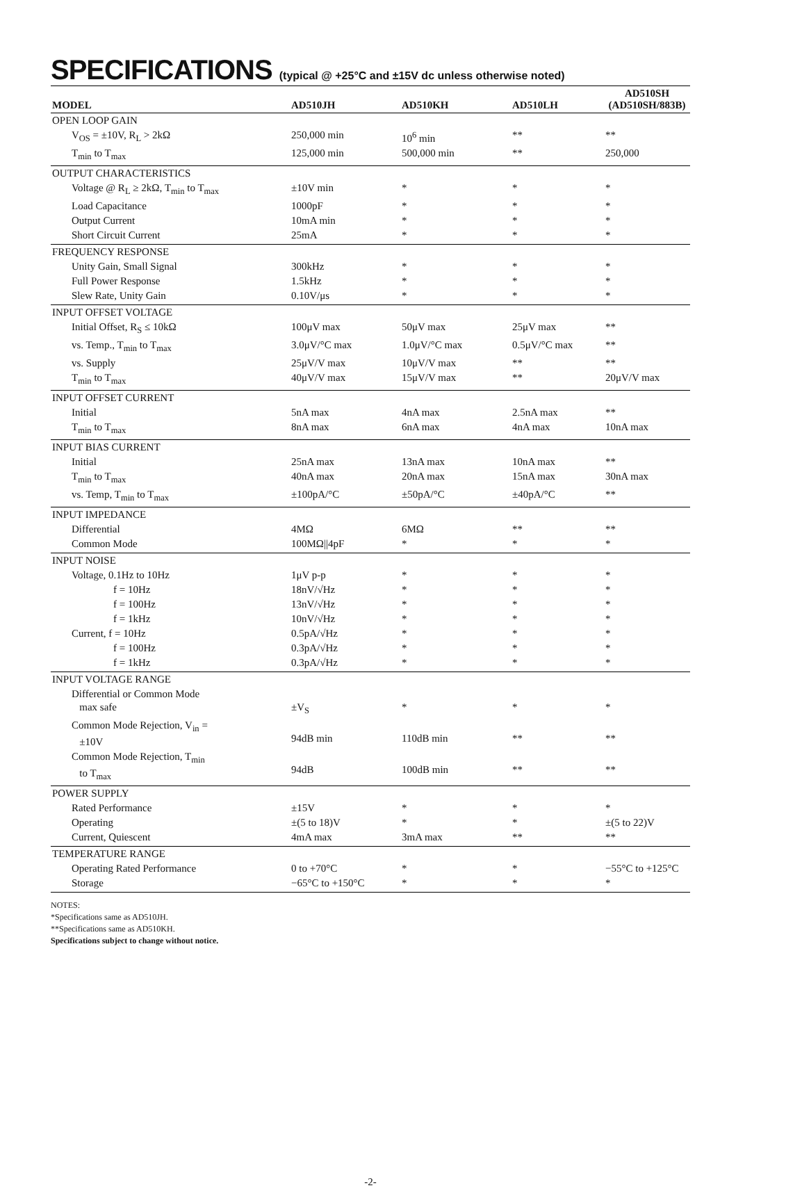SPECIFICATIONS (typical @ +25°C and ±15V dc unless otherwise noted)
| MODEL | AD510JH | AD510KH | AD510LH | AD510SH (AD510SH/883B) |
| --- | --- | --- | --- | --- |
| OPEN LOOP GAIN | | | | |
| V<sub>OS</sub> = ±10V, R<sub>L</sub> > 2kΩ | 250,000 min | 10<sup>6</sup> min | ** | ** |
| T<sub>min</sub> to T<sub>max</sub> | 125,000 min | 500,000 min | ** | 250,000 |
| OUTPUT CHARACTERISTICS | | | | |
| Voltage @ R<sub>L</sub> ≥ 2kΩ, T<sub>min</sub> to T<sub>max</sub> | ±10V min | * | * | * |
| Load Capacitance | 1000pF | * | * | * |
| Output Current | 10mA min | * | * | * |
| Short Circuit Current | 25mA | * | * | * |
| FREQUENCY RESPONSE | | | | |
| Unity Gain, Small Signal | 300kHz | * | * | * |
| Full Power Response | 1.5kHz | * | * | * |
| Slew Rate, Unity Gain | 0.10V/μs | * | * | * |
| INPUT OFFSET VOLTAGE | | | | |
| Initial Offset, R<sub>S</sub> ≤ 10kΩ | 100μV max | 50μV max | 25μV max | ** |
| vs. Temp., T<sub>min</sub> to T<sub>max</sub> | 3.0μV/°C max | 1.0μV/°C max | 0.5μV/°C max | ** |
| vs. Supply | 25μV/V max | 10μV/V max | ** | ** |
| T<sub>min</sub> to T<sub>max</sub> | 40μV/V max | 15μV/V max | ** | 20μV/V max |
| INPUT OFFSET CURRENT | | | | |
| Initial | 5nA max | 4nA max | 2.5nA max | ** |
| T<sub>min</sub> to T<sub>max</sub> | 8nA max | 6nA max | 4nA max | 10nA max |
| INPUT BIAS CURRENT | | | | |
| Initial | 25nA max | 13nA max | 10nA max | ** |
| T<sub>min</sub> to T<sub>max</sub> | 40nA max | 20nA max | 15nA max | 30nA max |
| vs. Temp, T<sub>min</sub> to T<sub>max</sub> | ±100pA/°C | ±50pA/°C | ±40pA/°C | ** |
| INPUT IMPEDANCE | | | | |
| Differential | 4MΩ | 6MΩ | ** | ** |
| Common Mode | 100MΩ//4pF | * | * | * |
| INPUT NOISE | | | | |
| Voltage, 0.1Hz to 10Hz | 1μV p-p | * | * | * |
| f = 10Hz | 18nV/√Hz | * | * | * |
| f = 100Hz | 13nV/√Hz | * | * | * |
| f = 1kHz | 10nV/√Hz | * | * | * |
| Current, f = 10Hz | 0.5pA/√Hz | * | * | * |
| f = 100Hz | 0.3pA/√Hz | * | * | * |
| f = 1kHz | 0.3pA/√Hz | * | * | * |
| INPUT VOLTAGE RANGE | | | | |
| Differential or Common Mode max safe | ±V<sub>S</sub> | * | * | * |
| Common Mode Rejection, V<sub>in</sub> = ±10V | 94dB min | 110dB min | ** | ** |
| Common Mode Rejection, T<sub>min</sub> to T<sub>max</sub> | 94dB | 100dB min | ** | ** |
| POWER SUPPLY | | | | |
| Rated Performance | ±15V | * | * | * |
| Operating | ±(5 to 18)V | * | * | ±(5 to 22)V |
| Current, Quiescent | 4mA max | 3mA max | ** | ** |
| TEMPERATURE RANGE | | | | |
| Operating Rated Performance | 0 to +70°C | * | * | −55°C to +125°C |
| Storage | −65°C to +150°C | * | * | * |
NOTES:
*Specifications same as AD510JH.
**Specifications same as AD510KH.
Specifications subject to change without notice.
-2-